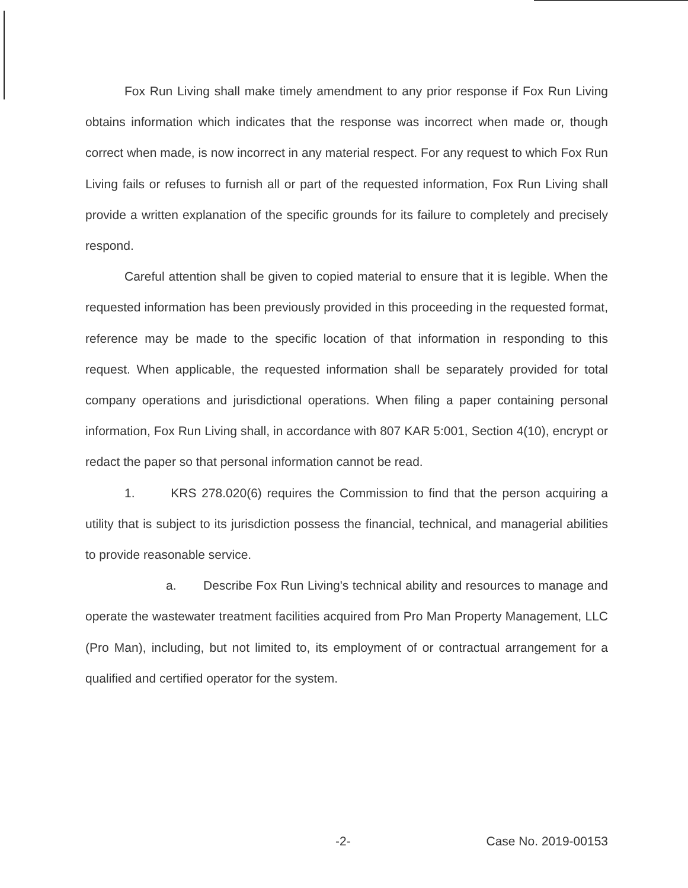Fox Run Living shall make timely amendment to any prior response if Fox Run Living obtains information which indicates that the response was incorrect when made or, though correct when made, is now incorrect in any material respect. For any request to which Fox Run Living fails or refuses to furnish all or part of the requested information, Fox Run Living shall provide a written explanation of the specific grounds for its failure to completely and precisely respond.
Careful attention shall be given to copied material to ensure that it is legible. When the requested information has been previously provided in this proceeding in the requested format, reference may be made to the specific location of that information in responding to this request. When applicable, the requested information shall be separately provided for total company operations and jurisdictional operations. When filing a paper containing personal information, Fox Run Living shall, in accordance with 807 KAR 5:001, Section 4(10), encrypt or redact the paper so that personal information cannot be read.
1. KRS 278.020(6) requires the Commission to find that the person acquiring a utility that is subject to its jurisdiction possess the financial, technical, and managerial abilities to provide reasonable service.
a. Describe Fox Run Living's technical ability and resources to manage and operate the wastewater treatment facilities acquired from Pro Man Property Management, LLC (Pro Man), including, but not limited to, its employment of or contractual arrangement for a qualified and certified operator for the system.
-2- Case No. 2019-00153